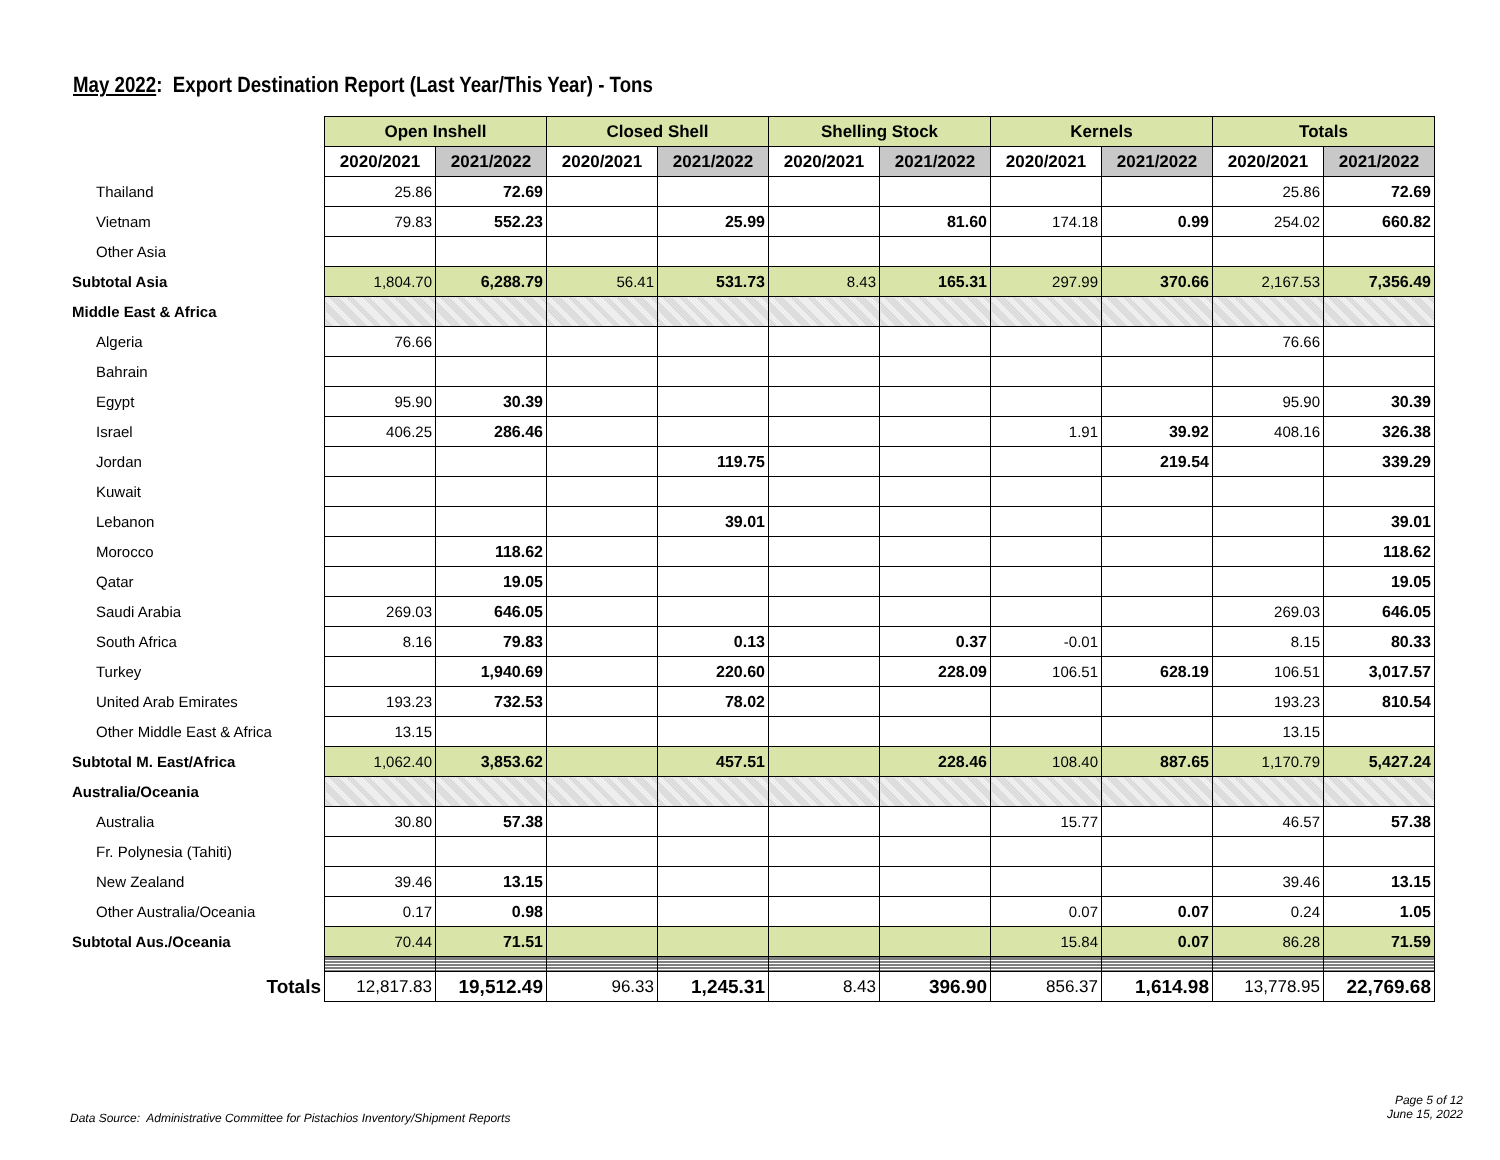May 2022: Export Destination Report (Last Year/This Year) - Tons
| | Open Inshell | | Closed Shell | | Shelling Stock | | Kernels | | Totals | |
| | 2020/2021 | 2021/2022 | 2020/2021 | 2021/2022 | 2020/2021 | 2021/2022 | 2020/2021 | 2021/2022 | 2020/2021 | 2021/2022 |
| Thailand | 25.86 | 72.69 | | | | | | | 25.86 | 72.69 |
| Vietnam | 79.83 | 552.23 | | 25.99 | | 81.60 | 174.18 | 0.99 | 254.02 | 660.82 |
| Other Asia | | | | | | | | | | |
| Subtotal Asia | 1,804.70 | 6,288.79 | 56.41 | 531.73 | 8.43 | 165.31 | 297.99 | 370.66 | 2,167.53 | 7,356.49 |
| Middle East & Africa | | | | | | | | | | |
| Algeria | 76.66 | | | | | | | | 76.66 | |
| Bahrain | | | | | | | | | | |
| Egypt | 95.90 | 30.39 | | | | | | | 95.90 | 30.39 |
| Israel | 406.25 | 286.46 | | | | | 1.91 | 39.92 | 408.16 | 326.38 |
| Jordan | | | | 119.75 | | | | 219.54 | | 339.29 |
| Kuwait | | | | | | | | | | |
| Lebanon | | | | 39.01 | | | | | | 39.01 |
| Morocco | | 118.62 | | | | | | | | 118.62 |
| Qatar | | 19.05 | | | | | | | | 19.05 |
| Saudi Arabia | 269.03 | 646.05 | | | | | | | 269.03 | 646.05 |
| South Africa | 8.16 | 79.83 | | 0.13 | | 0.37 | -0.01 | | 8.15 | 80.33 |
| Turkey | | 1,940.69 | | 220.60 | | 228.09 | 106.51 | 628.19 | 106.51 | 3,017.57 |
| United Arab Emirates | 193.23 | 732.53 | | 78.02 | | | | | 193.23 | 810.54 |
| Other Middle East & Africa | 13.15 | | | | | | | | 13.15 | |
| Subtotal M. East/Africa | 1,062.40 | 3,853.62 | | 457.51 | | 228.46 | 108.40 | 887.65 | 1,170.79 | 5,427.24 |
| Australia/Oceania | | | | | | | | | | |
| Australia | 30.80 | 57.38 | | | | | 15.77 | | 46.57 | 57.38 |
| Fr. Polynesia (Tahiti) | | | | | | | | | | |
| New Zealand | 39.46 | 13.15 | | | | | | | 39.46 | 13.15 |
| Other Australia/Oceania | 0.17 | 0.98 | | | | | 0.07 | 0.07 | 0.24 | 1.05 |
| Subtotal Aus./Oceania | 70.44 | 71.51 | | | | | 15.84 | 0.07 | 86.28 | 71.59 |
| Totals | 12,817.83 | 19,512.49 | 96.33 | 1,245.31 | 8.43 | 396.90 | 856.37 | 1,614.98 | 13,778.95 | 22,769.68 |
Data Source: Administrative Committee for Pistachios Inventory/Shipment Reports
Page 5 of 12
June 15, 2022